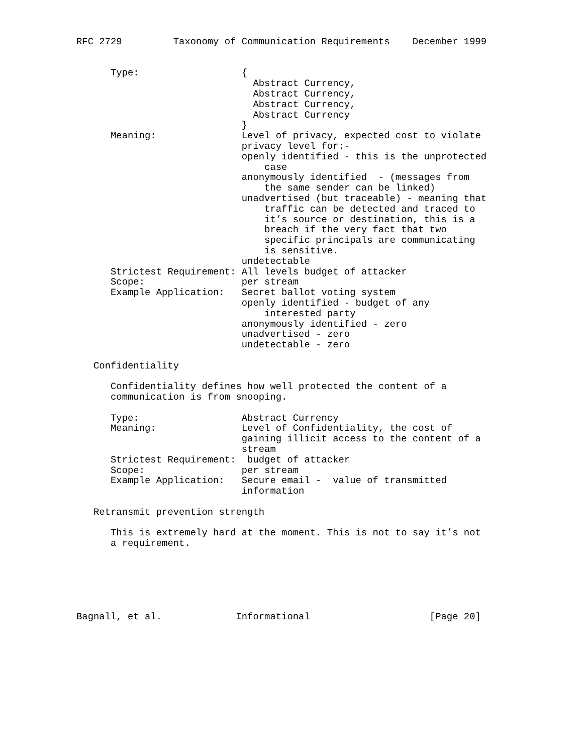RFC 2729         Taxonomy of Communication Requirements    December 1999


      Type:                  {
                               Abstract Currency,
                               Abstract Currency,
                               Abstract Currency,
                               Abstract Currency
                             }
      Meaning:               Level of privacy, expected cost to violate
                             privacy level for:-
                             openly identified - this is the unprotected
                                 case
                             anonymously identified  - (messages from
                                 the same sender can be linked)
                             unadvertised (but traceable) - meaning that
                                 traffic can be detected and traced to
                                 it’s source or destination, this is a
                                 breach if the very fact that two
                                 specific principals are communicating
                                 is sensitive.
                             undetectable
      Strictest Requirement: All levels budget of attacker
      Scope:                 per stream
      Example Application:   Secret ballot voting system
                             openly identified - budget of any
                                 interested party
                             anonymously identified - zero
                             unadvertised - zero
                             undetectable - zero

   Confidentiality

      Confidentiality defines how well protected the content of a
      communication is from snooping.

      Type:                  Abstract Currency
      Meaning:               Level of Confidentiality, the cost of
                             gaining illicit access to the content of a
                             stream
      Strictest Requirement:  budget of attacker
      Scope:                 per stream
      Example Application:   Secure email -  value of transmitted
                             information

   Retransmit prevention strength

      This is extremely hard at the moment. This is not to say it’s not
      a requirement.






Bagnall, et al.             Informational                     [Page 20]